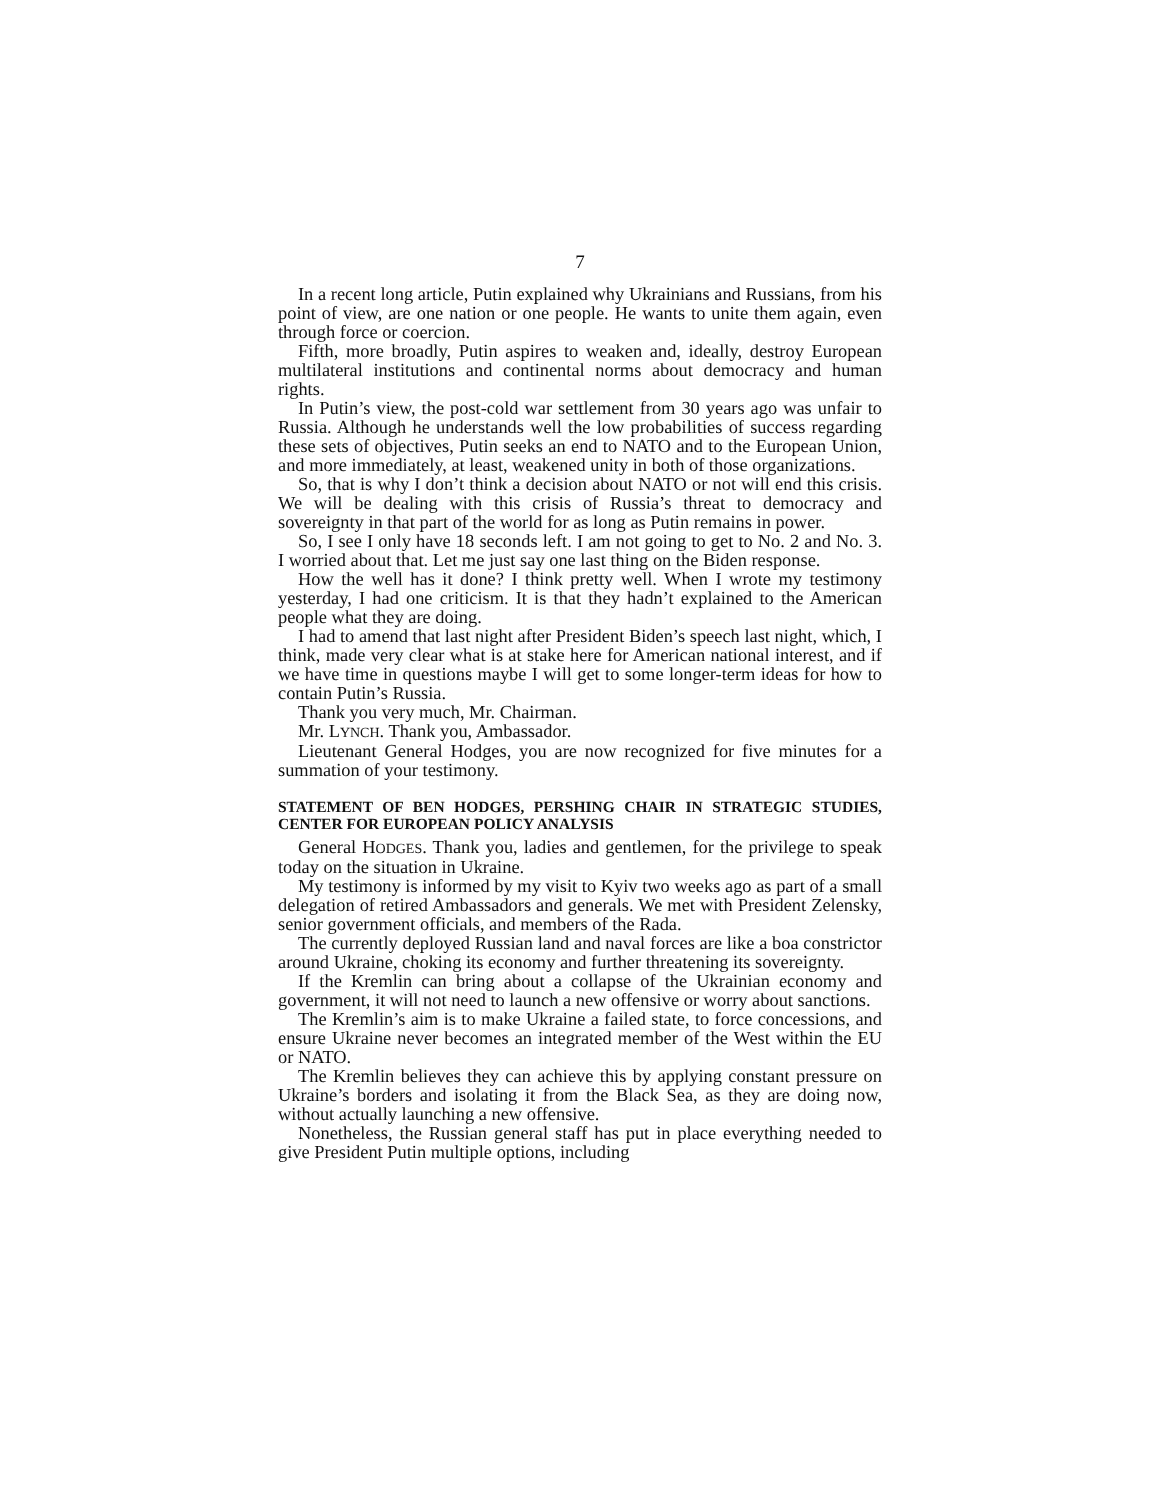7
In a recent long article, Putin explained why Ukrainians and Russians, from his point of view, are one nation or one people. He wants to unite them again, even through force or coercion.
Fifth, more broadly, Putin aspires to weaken and, ideally, destroy European multilateral institutions and continental norms about democracy and human rights.
In Putin’s view, the post-cold war settlement from 30 years ago was unfair to Russia. Although he understands well the low probabilities of success regarding these sets of objectives, Putin seeks an end to NATO and to the European Union, and more immediately, at least, weakened unity in both of those organizations.
So, that is why I don’t think a decision about NATO or not will end this crisis. We will be dealing with this crisis of Russia’s threat to democracy and sovereignty in that part of the world for as long as Putin remains in power.
So, I see I only have 18 seconds left. I am not going to get to No. 2 and No. 3. I worried about that. Let me just say one last thing on the Biden response.
How the well has it done? I think pretty well. When I wrote my testimony yesterday, I had one criticism. It is that they hadn’t explained to the American people what they are doing.
I had to amend that last night after President Biden’s speech last night, which, I think, made very clear what is at stake here for American national interest, and if we have time in questions maybe I will get to some longer-term ideas for how to contain Putin’s Russia.
Thank you very much, Mr. Chairman.
Mr. LYNCH. Thank you, Ambassador.
Lieutenant General Hodges, you are now recognized for five minutes for a summation of your testimony.
STATEMENT OF BEN HODGES, PERSHING CHAIR IN STRATEGIC STUDIES, CENTER FOR EUROPEAN POLICY ANALYSIS
General HODGES. Thank you, ladies and gentlemen, for the privilege to speak today on the situation in Ukraine.
My testimony is informed by my visit to Kyiv two weeks ago as part of a small delegation of retired Ambassadors and generals. We met with President Zelensky, senior government officials, and members of the Rada.
The currently deployed Russian land and naval forces are like a boa constrictor around Ukraine, choking its economy and further threatening its sovereignty.
If the Kremlin can bring about a collapse of the Ukrainian economy and government, it will not need to launch a new offensive or worry about sanctions.
The Kremlin’s aim is to make Ukraine a failed state, to force concessions, and ensure Ukraine never becomes an integrated member of the West within the EU or NATO.
The Kremlin believes they can achieve this by applying constant pressure on Ukraine’s borders and isolating it from the Black Sea, as they are doing now, without actually launching a new offensive.
Nonetheless, the Russian general staff has put in place everything needed to give President Putin multiple options, including